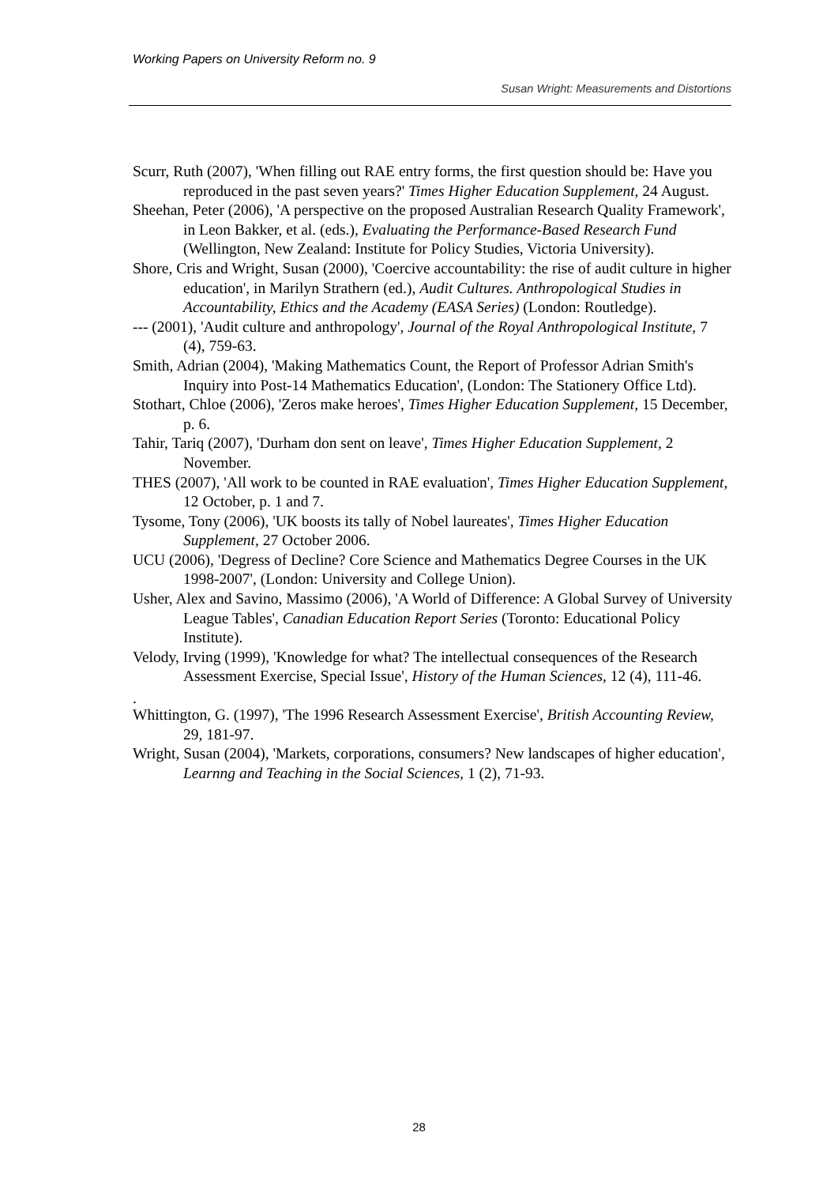Working Papers on University Reform no. 9
Susan Wright: Measurements and Distortions
Scurr, Ruth (2007), 'When filling out RAE entry forms, the first question should be: Have you reproduced in the past seven years?' Times Higher Education Supplement, 24 August.
Sheehan, Peter (2006), 'A perspective on the proposed Australian Research Quality Framework', in Leon Bakker, et al. (eds.), Evaluating the Performance-Based Research Fund (Wellington, New Zealand: Institute for Policy Studies, Victoria University).
Shore, Cris and Wright, Susan (2000), 'Coercive accountability: the rise of audit culture in higher education', in Marilyn Strathern (ed.), Audit Cultures. Anthropological Studies in Accountability, Ethics and the Academy (EASA Series) (London: Routledge).
--- (2001), 'Audit culture and anthropology', Journal of the Royal Anthropological Institute, 7 (4), 759-63.
Smith, Adrian (2004), 'Making Mathematics Count, the Report of Professor Adrian Smith's Inquiry into Post-14 Mathematics Education', (London: The Stationery Office Ltd).
Stothart, Chloe (2006), 'Zeros make heroes', Times Higher Education Supplement, 15 December, p. 6.
Tahir, Tariq (2007), 'Durham don sent on leave', Times Higher Education Supplement, 2 November.
THES (2007), 'All work to be counted in RAE evaluation', Times Higher Education Supplement, 12 October, p. 1 and 7.
Tysome, Tony (2006), 'UK boosts its tally of Nobel laureates', Times Higher Education Supplement, 27 October 2006.
UCU (2006), 'Degress of Decline? Core Science and Mathematics Degree Courses in the UK 1998-2007', (London: University and College Union).
Usher, Alex and Savino, Massimo (2006), 'A World of Difference: A Global Survey of University League Tables', Canadian Education Report Series (Toronto: Educational Policy Institute).
Velody, Irving (1999), 'Knowledge for what? The intellectual consequences of the Research Assessment Exercise, Special Issue', History of the Human Sciences, 12 (4), 111-46.
.
Whittington, G. (1997), 'The 1996 Research Assessment Exercise', British Accounting Review, 29, 181-97.
Wright, Susan (2004), 'Markets, corporations, consumers? New landscapes of higher education', Learnng and Teaching in the Social Sciences, 1 (2), 71-93.
28